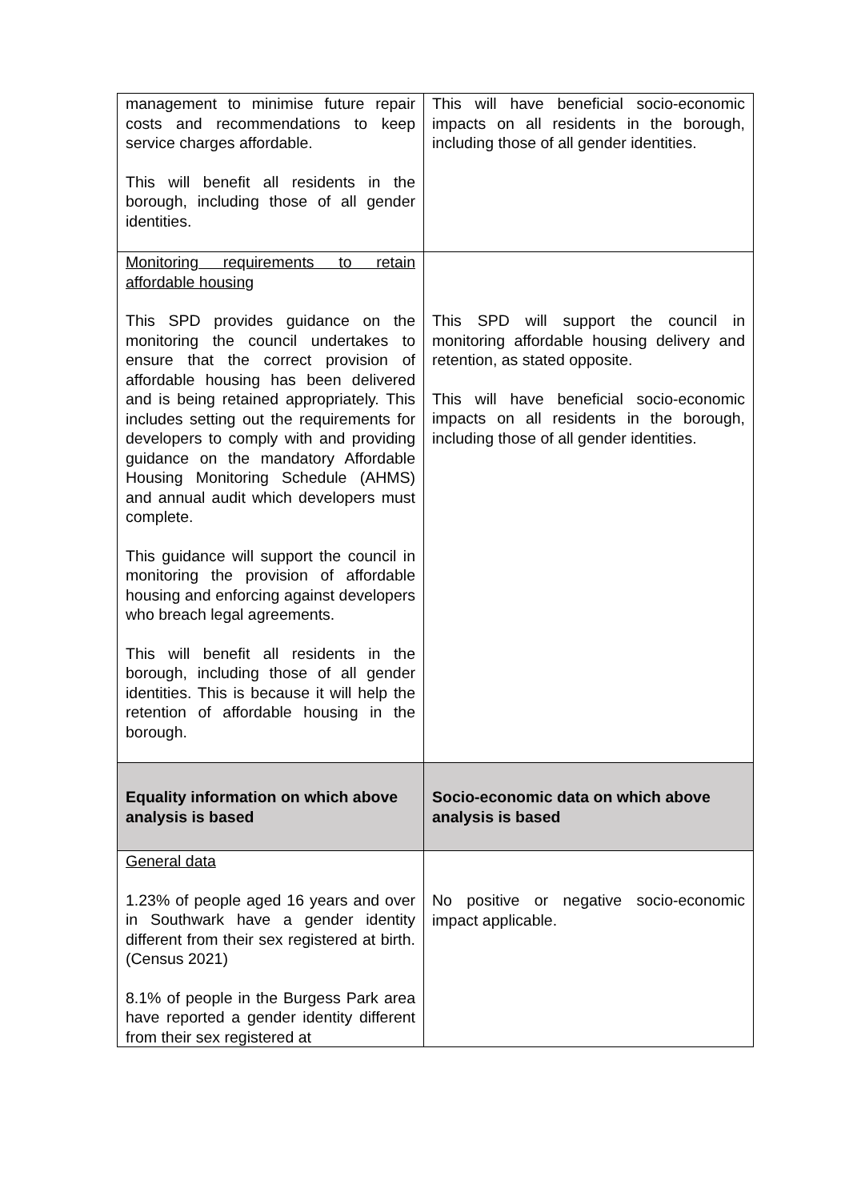| management to minimise future repair costs and recommendations to keep service charges affordable. This will benefit all residents in the borough, including those of all gender identities. | This will have beneficial socio-economic impacts on all residents in the borough, including those of all gender identities. |
| Monitoring requirements to retain affordable housing This SPD provides guidance on the monitoring the council undertakes to ensure that the correct provision of affordable housing has been delivered and is being retained appropriately. This includes setting out the requirements for developers to comply with and providing guidance on the mandatory Affordable Housing Monitoring Schedule (AHMS) and annual audit which developers must complete. This guidance will support the council in monitoring the provision of affordable housing and enforcing against developers who breach legal agreements. This will benefit all residents in the borough, including those of all gender identities. This is because it will help the retention of affordable housing in the borough. | This SPD will support the council in monitoring affordable housing delivery and retention, as stated opposite. This will have beneficial socio-economic impacts on all residents in the borough, including those of all gender identities. |
| Equality information on which above analysis is based | Socio-economic data on which above analysis is based |
| General data 1.23% of people aged 16 years and over in Southwark have a gender identity different from their sex registered at birth. (Census 2021) 8.1% of people in the Burgess Park area have reported a gender identity different from their sex registered at | No positive or negative socio-economic impact applicable. |